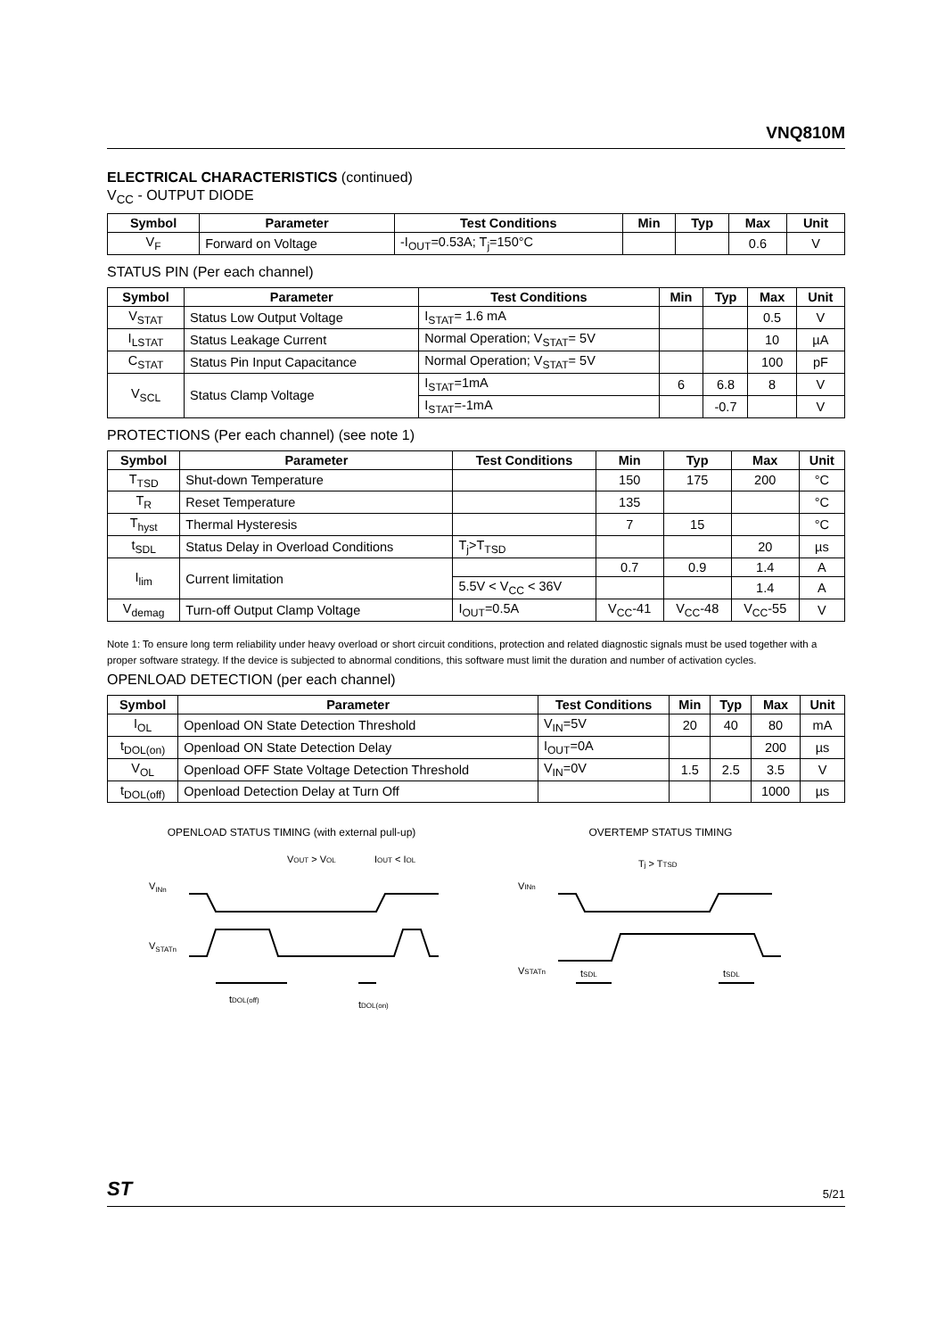VNQ810M
ELECTRICAL CHARACTERISTICS (continued)
V<sub>CC</sub> - OUTPUT DIODE
| Symbol | Parameter | Test Conditions | Min | Typ | Max | Unit |
| --- | --- | --- | --- | --- | --- | --- |
| V<sub>F</sub> | Forward on Voltage | -I<sub>OUT</sub>=0.53A; T<sub>j</sub>=150°C | | | 0.6 | V |
STATUS PIN (Per each channel)
| Symbol | Parameter | Test Conditions | Min | Typ | Max | Unit |
| --- | --- | --- | --- | --- | --- | --- |
| V<sub>STAT</sub> | Status Low Output Voltage | I<sub>STAT</sub>= 1.6 mA | | | 0.5 | V |
| I<sub>LSTAT</sub> | Status Leakage Current | Normal Operation; V<sub>STAT</sub>= 5V | | | 10 | µA |
| C<sub>STAT</sub> | Status Pin Input Capacitance | Normal Operation; V<sub>STAT</sub>= 5V | | | 100 | pF |
| V<sub>SCL</sub> | Status Clamp Voltage | I<sub>STAT</sub>=1mA | 6 | 6.8 | 8 | V |
| | | I<sub>STAT</sub>=-1mA | | -0.7 | | V |
PROTECTIONS (Per each channel) (see note 1)
| Symbol | Parameter | Test Conditions | Min | Typ | Max | Unit |
| --- | --- | --- | --- | --- | --- | --- |
| T<sub>TSD</sub> | Shut-down Temperature | | 150 | 175 | 200 | °C |
| T<sub>R</sub> | Reset Temperature | | 135 | | | °C |
| T<sub>hyst</sub> | Thermal Hysteresis | | 7 | 15 | | °C |
| t<sub>SDL</sub> | Status Delay in Overload Conditions | T<sub>j</sub>>T<sub>TSD</sub> | | | 20 | µs |
| I<sub>lim</sub> | Current limitation | | 0.7 | 0.9 | 1.4 | A |
| | | 5.5V < V<sub>CC</sub> < 36V | | | 1.4 | A |
| V<sub>demag</sub> | Turn-off Output Clamp Voltage | I<sub>OUT</sub>=0.5A | V<sub>CC</sub>-41 | V<sub>CC</sub>-48 | V<sub>CC</sub>-55 | V |
Note 1: To ensure long term reliability under heavy overload or short circuit conditions, protection and related diagnostic signals must be used together with a proper software strategy. If the device is subjected to abnormal conditions, this software must limit the duration and number of activation cycles.
OPENLOAD DETECTION (per each channel)
| Symbol | Parameter | Test Conditions | Min | Typ | Max | Unit |
| --- | --- | --- | --- | --- | --- | --- |
| I<sub>OL</sub> | Openload ON State Detection Threshold | V<sub>IN</sub>=5V | 20 | 40 | 80 | mA |
| t<sub>DOL(on)</sub> | Openload ON State Detection Delay | I<sub>OUT</sub>=0A | | | 200 | µs |
| V<sub>OL</sub> | Openload OFF State Voltage Detection Threshold | V<sub>IN</sub>=0V | 1.5 | 2.5 | 3.5 | V |
| t<sub>DOL(off)</sub> | Openload Detection Delay at Turn Off | | | | 1000 | µs |
OPENLOAD STATUS TIMING (with external pull-up)
VINn
VSTATn
VOUT > VOL
IOUT < IOL
tDOL(off)
tDOL(on)
OVERTEMP STATUS TIMING
VINn
VSTATn
Tj > TTSD
tSDL
tSDL
ST 5/21